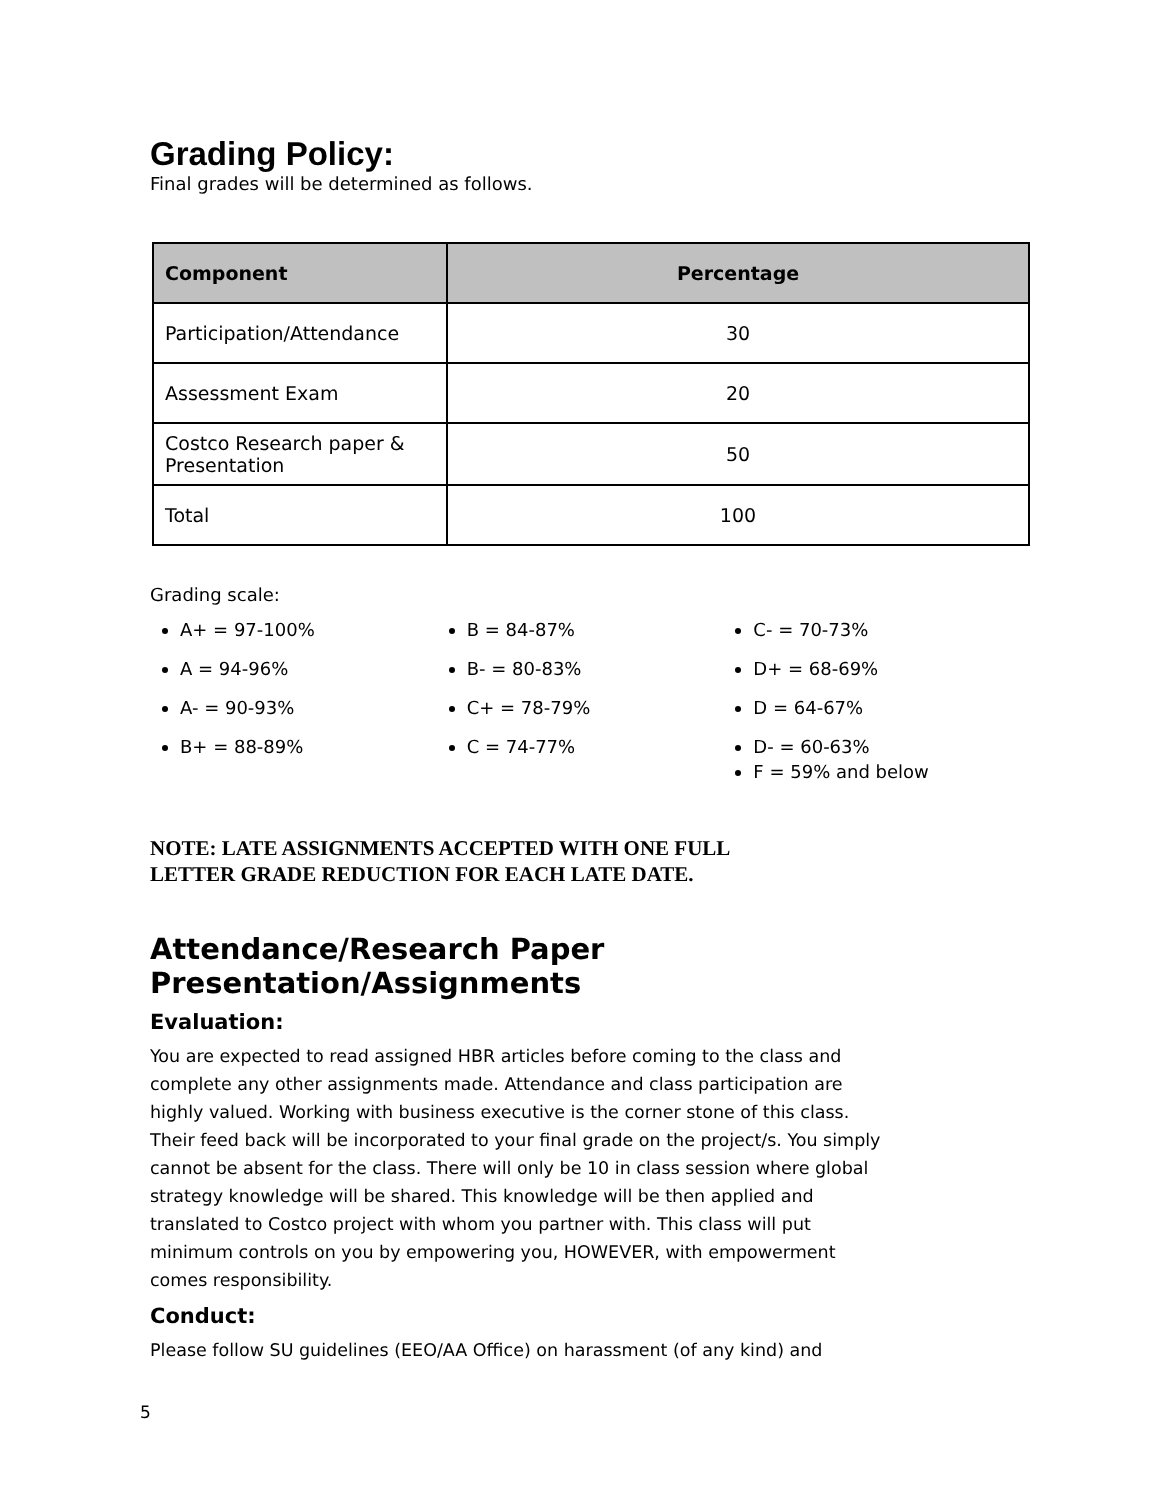Grading Policy:
Final grades will be determined as follows.
| Component | Percentage |
| --- | --- |
| Participation/Attendance | 30 |
| Assessment Exam | 20 |
| Costco Research paper & Presentation | 50 |
| Total | 100 |
Grading scale:
A+ = 97-100%
A = 94-96%
A- = 90-93%
B+ = 88-89%
B = 84-87%
B- = 80-83%
C+ = 78-79%
C = 74-77%
C- = 70-73%
D+ = 68-69%
D = 64-67%
D- = 60-63%
F = 59% and below
NOTE: LATE ASSIGNMENTS ACCEPTED WITH ONE FULL
LETTER GRADE REDUCTION FOR EACH LATE DATE.
Attendance/Research Paper Presentation/Assignments
Evaluation:
You are expected to read assigned HBR articles before coming to the class and complete any other assignments made. Attendance and class participation are highly valued. Working with business executive is the corner stone of this class. Their feed back will be incorporated to your final grade on the project/s. You simply cannot be absent for the class. There will only be 10 in class session where global strategy knowledge will be shared. This knowledge will be then applied and translated to Costco project with whom you partner with. This class will put minimum controls on you by empowering you, HOWEVER, with empowerment comes responsibility.
Conduct:
Please follow SU guidelines (EEO/AA Office) on harassment (of any kind) and
5